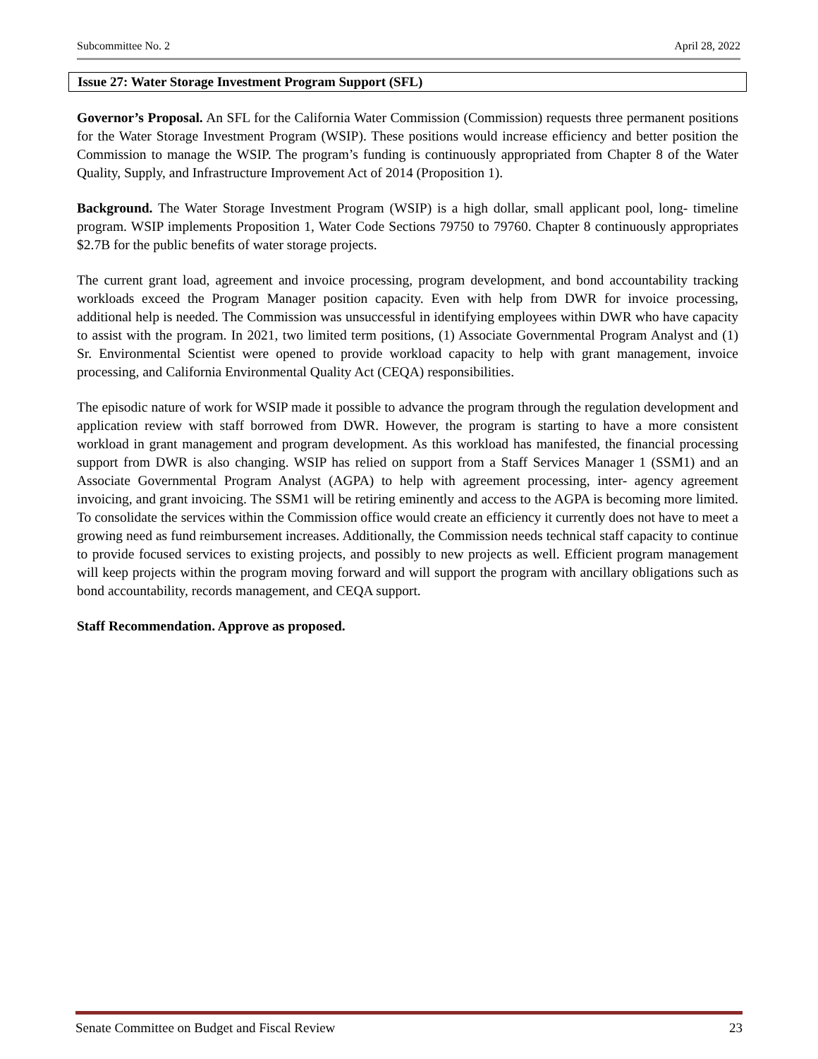Subcommittee No. 2 April 28, 2022
Issue 27: Water Storage Investment Program Support (SFL)
Governor’s Proposal. An SFL for the California Water Commission (Commission) requests three permanent positions for the Water Storage Investment Program (WSIP). These positions would increase efficiency and better position the Commission to manage the WSIP. The program’s funding is continuously appropriated from Chapter 8 of the Water Quality, Supply, and Infrastructure Improvement Act of 2014 (Proposition 1).
Background. The Water Storage Investment Program (WSIP) is a high dollar, small applicant pool, long- timeline program. WSIP implements Proposition 1, Water Code Sections 79750 to 79760. Chapter 8 continuously appropriates $2.7B for the public benefits of water storage projects.
The current grant load, agreement and invoice processing, program development, and bond accountability tracking workloads exceed the Program Manager position capacity. Even with help from DWR for invoice processing, additional help is needed. The Commission was unsuccessful in identifying employees within DWR who have capacity to assist with the program. In 2021, two limited term positions, (1) Associate Governmental Program Analyst and (1) Sr. Environmental Scientist were opened to provide workload capacity to help with grant management, invoice processing, and California Environmental Quality Act (CEQA) responsibilities.
The episodic nature of work for WSIP made it possible to advance the program through the regulation development and application review with staff borrowed from DWR. However, the program is starting to have a more consistent workload in grant management and program development. As this workload has manifested, the financial processing support from DWR is also changing. WSIP has relied on support from a Staff Services Manager 1 (SSM1) and an Associate Governmental Program Analyst (AGPA) to help with agreement processing, inter- agency agreement invoicing, and grant invoicing. The SSM1 will be retiring eminently and access to the AGPA is becoming more limited. To consolidate the services within the Commission office would create an efficiency it currently does not have to meet a growing need as fund reimbursement increases. Additionally, the Commission needs technical staff capacity to continue to provide focused services to existing projects, and possibly to new projects as well. Efficient program management will keep projects within the program moving forward and will support the program with ancillary obligations such as bond accountability, records management, and CEQA support.
Staff Recommendation. Approve as proposed.
Senate Committee on Budget and Fiscal Review 23